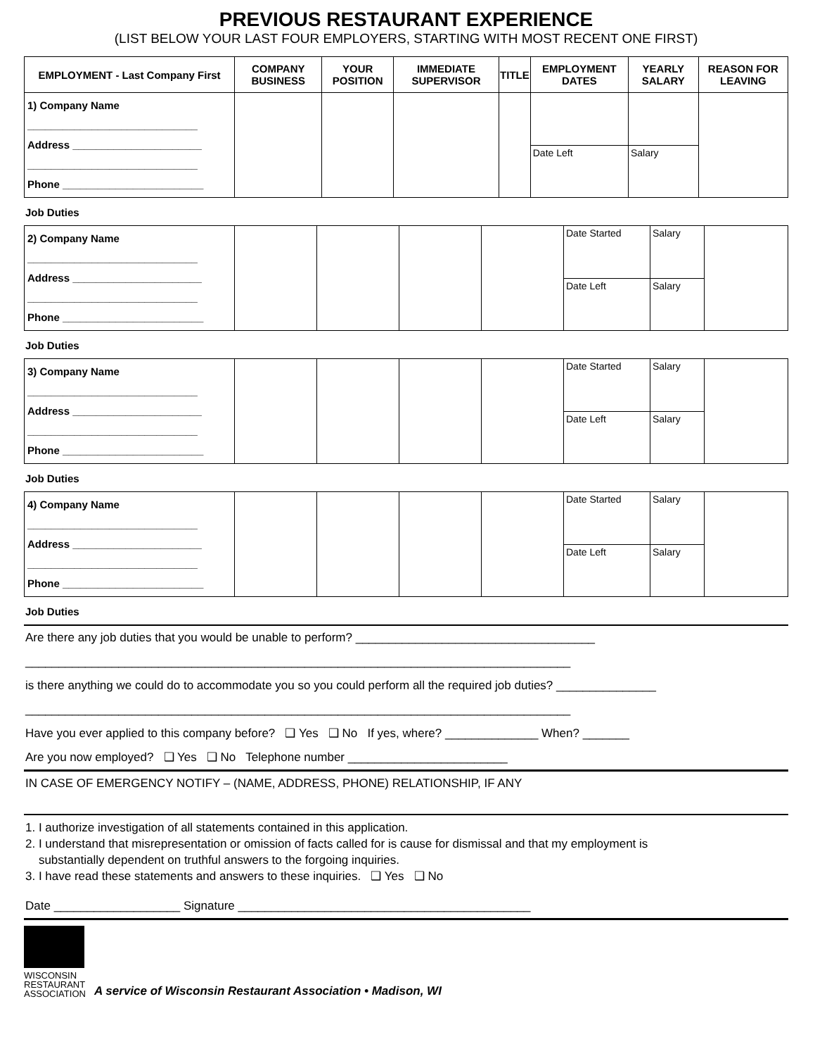PREVIOUS RESTAURANT EXPERIENCE
(LIST BELOW YOUR LAST FOUR EMPLOYERS, STARTING WITH MOST RECENT ONE FIRST)
| EMPLOYMENT - Last Company First | COMPANY BUSINESS | YOUR POSITION | IMMEDIATE SUPERVISOR | TITLE | EMPLOYMENT DATES | YEARLY SALARY | REASON FOR LEAVING |
| --- | --- | --- | --- | --- | --- | --- | --- |
| 1) Company Name _____________________________ Address ______________________ _____________________________ Phone ________________________ | | | | | | | |
| | | | | | Date Left | Salary | |
Job Duties
| 2) Company Name _____________________________ Address ______________________ _____________________________ Phone ________________________ | | | | | Date Started | Salary | |
| | | | | | Date Left | Salary | |
Job Duties
| 3) Company Name _____________________________ Address ______________________ _____________________________ Phone ________________________ | | | | | Date Started | Salary | |
| | | | | | Date Left | Salary | |
Job Duties
| 4) Company Name _____________________________ Address ______________________ _____________________________ Phone ________________________ | | | | | Date Started | Salary | |
| | | | | | Date Left | Salary | |
Job Duties
Are there any job duties that you would be unable to perform? ____________________________________
__________________________________________________________________________________
is there anything we could do to accommodate you so you could perform all the required job duties? _______________
__________________________________________________________________________________
Have you ever applied to this company before? ❑ Yes ❑ No If yes, where? ______________ When? _______
Are you now employed? ❑ Yes ❑ No Telephone number ________________________
IN CASE OF EMERGENCY NOTIFY – (NAME, ADDRESS, PHONE) RELATIONSHIP, IF ANY
1. I authorize investigation of all statements contained in this application.
2. I understand that misrepresentation or omission of facts called for is cause for dismissal and that my employment is
substantially dependent on truthful answers to the forgoing inquiries.
3. I have read these statements and answers to these inquiries. ❑ Yes ❑ No
Date ___________________ Signature ____________________________________________
WISCONSIN
RESTAURANT
ASSOCIATION
A service of Wisconsin Restaurant Association • Madison, WI